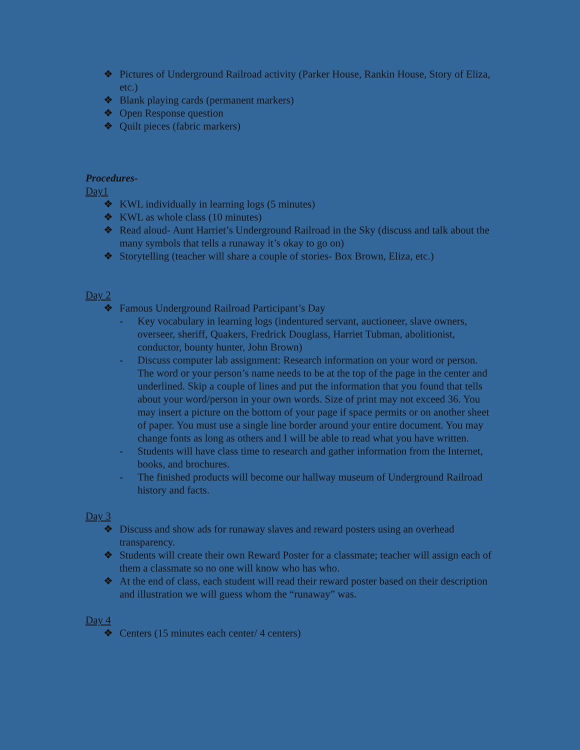❖ Pictures of Underground Railroad activity (Parker House, Rankin House, Story of Eliza, etc.)
❖ Blank playing cards (permanent markers)
❖ Open Response question
❖ Quilt pieces (fabric markers)
Procedures-
Day1
❖ KWL individually in learning logs (5 minutes)
❖ KWL as whole class (10 minutes)
❖ Read aloud- Aunt Harriet’s Underground Railroad in the Sky (discuss and talk about the many symbols that tells a runaway it’s okay to go on)
❖ Storytelling (teacher will share a couple of stories- Box Brown, Eliza, etc.)
Day 2
❖ Famous Underground Railroad Participant’s Day
- Key vocabulary in learning logs (indentured servant, auctioneer, slave owners, overseer, sheriff, Quakers, Fredrick Douglass, Harriet Tubman, abolitionist, conductor, bounty hunter, John Brown)
- Discuss computer lab assignment: Research information on your word or person. The word or your person’s name needs to be at the top of the page in the center and underlined. Skip a couple of lines and put the information that you found that tells about your word/person in your own words. Size of print may not exceed 36. You may insert a picture on the bottom of your page if space permits or on another sheet of paper. You must use a single line border around your entire document. You may change fonts as long as others and I will be able to read what you have written.
- Students will have class time to research and gather information from the Internet, books, and brochures.
- The finished products will become our hallway museum of Underground Railroad history and facts.
Day 3
❖ Discuss and show ads for runaway slaves and reward posters using an overhead transparency.
❖ Students will create their own Reward Poster for a classmate; teacher will assign each of them a classmate so no one will know who has who.
❖ At the end of class, each student will read their reward poster based on their description and illustration we will guess whom the “runaway” was.
Day 4
❖ Centers (15 minutes each center/ 4 centers)